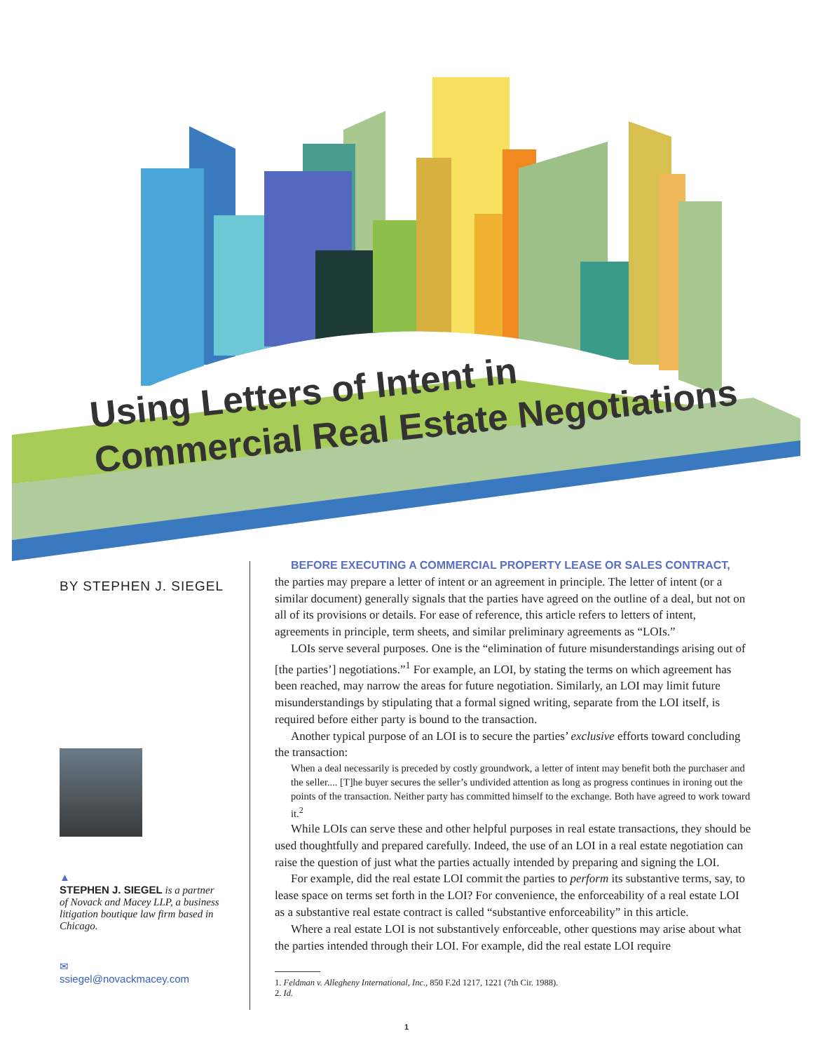Using Letters of Intent in
Commercial Real Estate Negotiations
BY STEPHEN J. SIEGEL
▲
STEPHEN J. SIEGEL is a partner of Novack and Macey LLP, a business litigation boutique law firm based in Chicago.
✉
ssiegel@novackmacey.com
BEFORE EXECUTING A COMMERCIAL PROPERTY LEASE OR SALES CONTRACT,
the parties may prepare a letter of intent or an agreement in principle. The letter of intent (or a similar document) generally signals that the parties have agreed on the outline of a deal, but not on all of its provisions or details. For ease of reference, this article refers to letters of intent, agreements in principle, term sheets, and similar preliminary agreements as “LOIs.”
LOIs serve several purposes. One is the “elimination of future misunderstandings arising out of [the parties’] negotiations.”<sup>1</sup> For example, an LOI, by stating the terms on which agreement has been reached, may narrow the areas for future negotiation. Similarly, an LOI may limit future misunderstandings by stipulating that a formal signed writing, separate from the LOI itself, is required before either party is bound to the transaction.
Another typical purpose of an LOI is to secure the parties’ exclusive efforts toward concluding the transaction:
When a deal necessarily is preceded by costly groundwork, a letter of intent may benefit both the purchaser and the seller.... [T]he buyer secures the seller’s undivided attention as long as progress continues in ironing out the points of the transaction. Neither party has committed himself to the exchange. Both have agreed to work toward it.<sup>2</sup>
While LOIs can serve these and other helpful purposes in real estate transactions, they should be used thoughtfully and prepared carefully. Indeed, the use of an LOI in a real estate negotiation can raise the question of just what the parties actually intended by preparing and signing the LOI.
For example, did the real estate LOI commit the parties to perform its substantive terms, say, to lease space on terms set forth in the LOI? For convenience, the enforceability of a real estate LOI as a substantive real estate contract is called “substantive enforceability” in this article.
Where a real estate LOI is not substantively enforceable, other questions may arise about what the parties intended through their LOI. For example, did the real estate LOI require
1. Feldman v. Allegheny International, Inc., 850 F.2d 1217, 1221 (7th Cir. 1988).
2. Id.
1